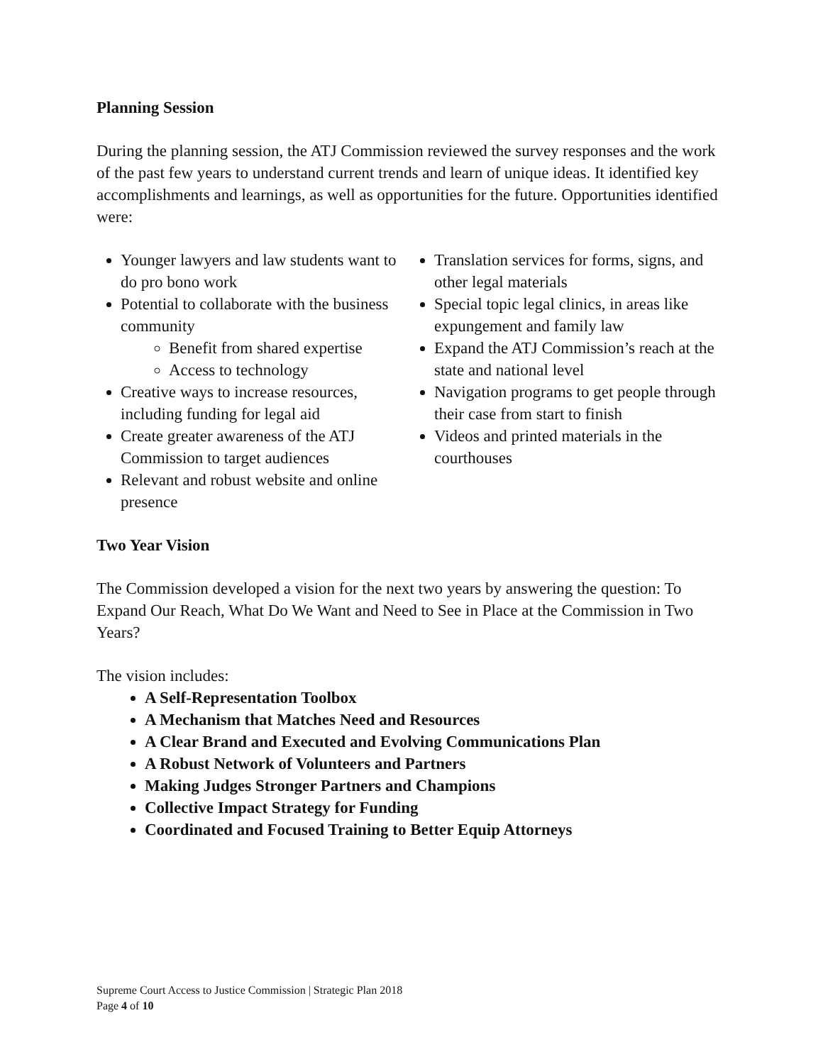Planning Session
During the planning session, the ATJ Commission reviewed the survey responses and the work of the past few years to understand current trends and learn of unique ideas. It identified key accomplishments and learnings, as well as opportunities for the future. Opportunities identified were:
Younger lawyers and law students want to do pro bono work
Potential to collaborate with the business community
Benefit from shared expertise
Access to technology
Creative ways to increase resources, including funding for legal aid
Create greater awareness of the ATJ Commission to target audiences
Relevant and robust website and online presence
Translation services for forms, signs, and other legal materials
Special topic legal clinics, in areas like expungement and family law
Expand the ATJ Commission’s reach at the state and national level
Navigation programs to get people through their case from start to finish
Videos and printed materials in the courthouses
Two Year Vision
The Commission developed a vision for the next two years by answering the question: To Expand Our Reach, What Do We Want and Need to See in Place at the Commission in Two Years?
The vision includes:
A Self-Representation Toolbox
A Mechanism that Matches Need and Resources
A Clear Brand and Executed and Evolving Communications Plan
A Robust Network of Volunteers and Partners
Making Judges Stronger Partners and Champions
Collective Impact Strategy for Funding
Coordinated and Focused Training to Better Equip Attorneys
Supreme Court Access to Justice Commission | Strategic Plan 2018
Page 4 of 10